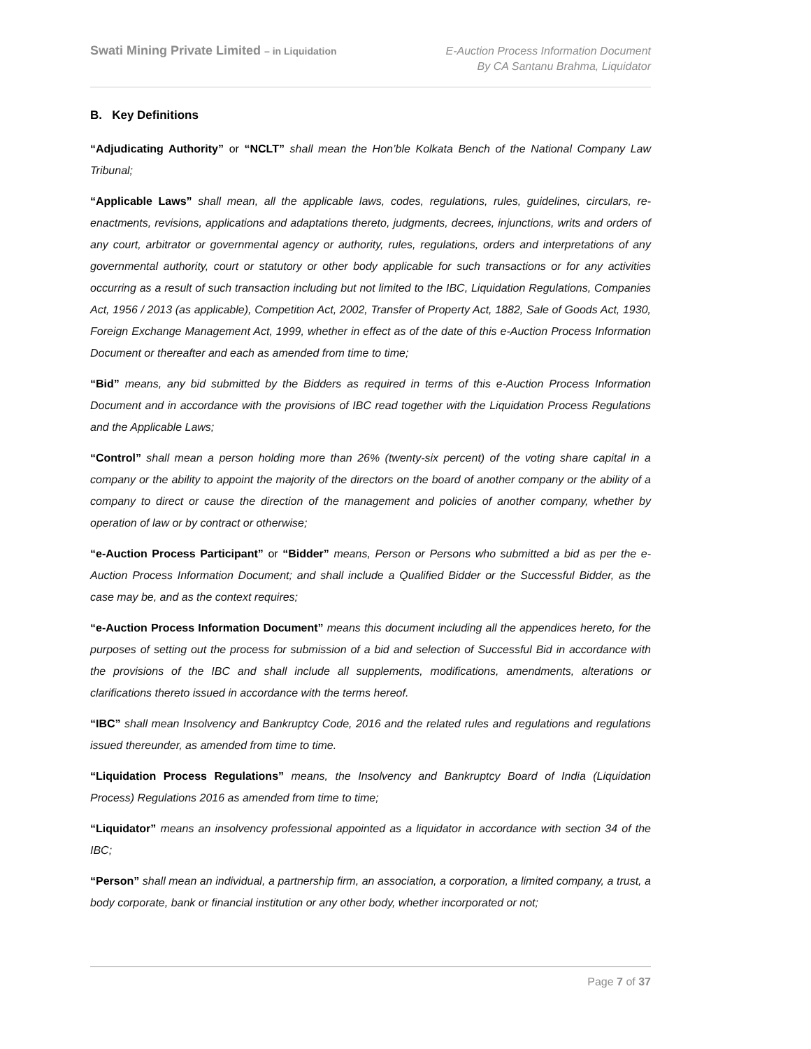Swati Mining Private Limited – in Liquidation
E-Auction Process Information Document
By CA Santanu Brahma, Liquidator
B. Key Definitions
“Adjudicating Authority” or “NCLT” shall mean the Hon’ble Kolkata Bench of the National Company Law Tribunal;
“Applicable Laws” shall mean, all the applicable laws, codes, regulations, rules, guidelines, circulars, re-enactments, revisions, applications and adaptations thereto, judgments, decrees, injunctions, writs and orders of any court, arbitrator or governmental agency or authority, rules, regulations, orders and interpretations of any governmental authority, court or statutory or other body applicable for such transactions or for any activities occurring as a result of such transaction including but not limited to the IBC, Liquidation Regulations, Companies Act, 1956 / 2013 (as applicable), Competition Act, 2002, Transfer of Property Act, 1882, Sale of Goods Act, 1930, Foreign Exchange Management Act, 1999, whether in effect as of the date of this e-Auction Process Information Document or thereafter and each as amended from time to time;
“Bid” means, any bid submitted by the Bidders as required in terms of this e-Auction Process Information Document and in accordance with the provisions of IBC read together with the Liquidation Process Regulations and the Applicable Laws;
“Control” shall mean a person holding more than 26% (twenty-six percent) of the voting share capital in a company or the ability to appoint the majority of the directors on the board of another company or the ability of a company to direct or cause the direction of the management and policies of another company, whether by operation of law or by contract or otherwise;
“e-Auction Process Participant” or “Bidder” means, Person or Persons who submitted a bid as per the e-Auction Process Information Document; and shall include a Qualified Bidder or the Successful Bidder, as the case may be, and as the context requires;
“e-Auction Process Information Document” means this document including all the appendices hereto, for the purposes of setting out the process for submission of a bid and selection of Successful Bid in accordance with the provisions of the IBC and shall include all supplements, modifications, amendments, alterations or clarifications thereto issued in accordance with the terms hereof.
“IBC” shall mean Insolvency and Bankruptcy Code, 2016 and the related rules and regulations and regulations issued thereunder, as amended from time to time.
“Liquidation Process Regulations” means, the Insolvency and Bankruptcy Board of India (Liquidation Process) Regulations 2016 as amended from time to time;
“Liquidator” means an insolvency professional appointed as a liquidator in accordance with section 34 of the IBC;
“Person” shall mean an individual, a partnership firm, an association, a corporation, a limited company, a trust, a body corporate, bank or financial institution or any other body, whether incorporated or not;
Page 7 of 37